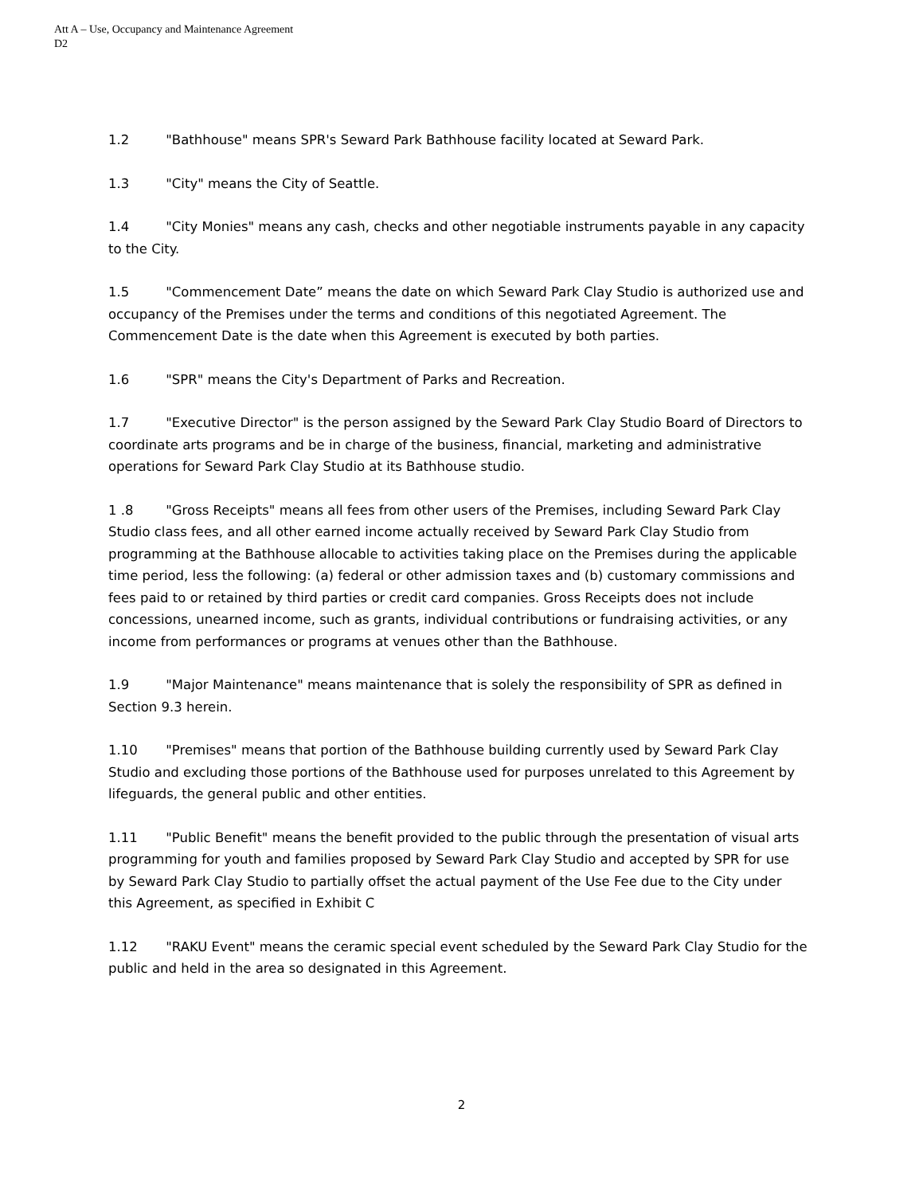Att A – Use, Occupancy and Maintenance Agreement
D2
1.2 "Bathhouse" means SPR's Seward Park Bathhouse facility located at Seward Park.
1.3 "City" means the City of Seattle.
1.4 "City Monies" means any cash, checks and other negotiable instruments payable in any capacity to the City.
1.5 "Commencement Date” means the date on which Seward Park Clay Studio is authorized use and occupancy of the Premises under the terms and conditions of this negotiated Agreement. The Commencement Date is the date when this Agreement is executed by both parties.
1.6 "SPR" means the City's Department of Parks and Recreation.
1.7 "Executive Director" is the person assigned by the Seward Park Clay Studio Board of Directors to coordinate arts programs and be in charge of the business, financial, marketing and administrative operations for Seward Park Clay Studio at its Bathhouse studio.
1 .8 "Gross Receipts" means all fees from other users of the Premises, including Seward Park Clay Studio class fees, and all other earned income actually received by Seward Park Clay Studio from programming at the Bathhouse allocable to activities taking place on the Premises during the applicable time period, less the following: (a) federal or other admission taxes and (b) customary commissions and fees paid to or retained by third parties or credit card companies. Gross Receipts does not include concessions, unearned income, such as grants, individual contributions or fundraising activities, or any income from performances or programs at venues other than the Bathhouse.
1.9 "Major Maintenance" means maintenance that is solely the responsibility of SPR as defined in Section 9.3 herein.
1.10 "Premises" means that portion of the Bathhouse building currently used by Seward Park Clay Studio and excluding those portions of the Bathhouse used for purposes unrelated to this Agreement by lifeguards, the general public and other entities.
1.11 "Public Benefit" means the benefit provided to the public through the presentation of visual arts programming for youth and families proposed by Seward Park Clay Studio and accepted by SPR for use by Seward Park Clay Studio to partially offset the actual payment of the Use Fee due to the City under this Agreement, as specified in Exhibit C
1.12 "RAKU Event" means the ceramic special event scheduled by the Seward Park Clay Studio for the public and held in the area so designated in this Agreement.
2